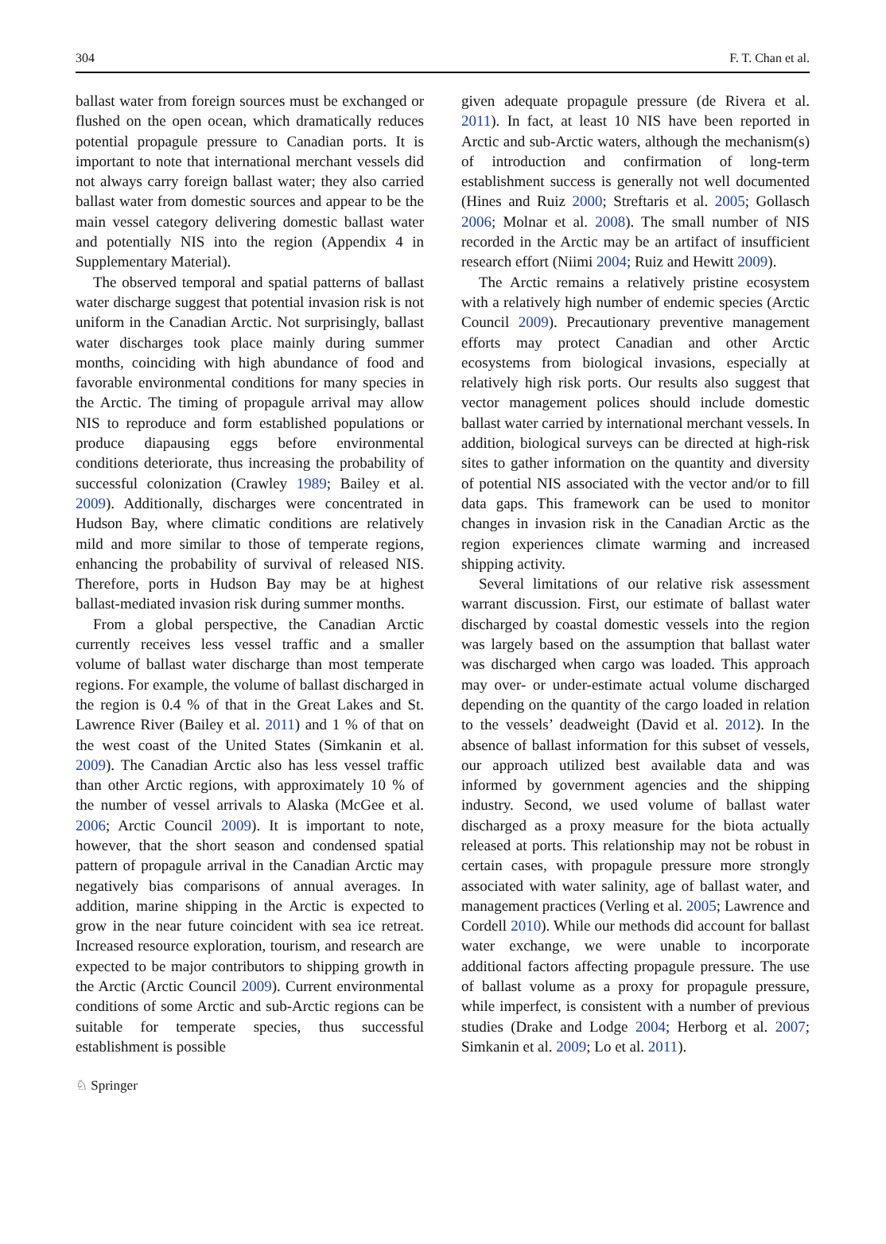304 F. T. Chan et al.
ballast water from foreign sources must be exchanged or flushed on the open ocean, which dramatically reduces potential propagule pressure to Canadian ports. It is important to note that international merchant vessels did not always carry foreign ballast water; they also carried ballast water from domestic sources and appear to be the main vessel category delivering domestic ballast water and potentially NIS into the region (Appendix 4 in Supplementary Material).
The observed temporal and spatial patterns of ballast water discharge suggest that potential invasion risk is not uniform in the Canadian Arctic. Not surprisingly, ballast water discharges took place mainly during summer months, coinciding with high abundance of food and favorable environmental conditions for many species in the Arctic. The timing of propagule arrival may allow NIS to reproduce and form established populations or produce diapausing eggs before environmental conditions deteriorate, thus increasing the probability of successful colonization (Crawley 1989; Bailey et al. 2009). Additionally, discharges were concentrated in Hudson Bay, where climatic conditions are relatively mild and more similar to those of temperate regions, enhancing the probability of survival of released NIS. Therefore, ports in Hudson Bay may be at highest ballast-mediated invasion risk during summer months.
From a global perspective, the Canadian Arctic currently receives less vessel traffic and a smaller volume of ballast water discharge than most temperate regions. For example, the volume of ballast discharged in the region is 0.4 % of that in the Great Lakes and St. Lawrence River (Bailey et al. 2011) and 1 % of that on the west coast of the United States (Simkanin et al. 2009). The Canadian Arctic also has less vessel traffic than other Arctic regions, with approximately 10 % of the number of vessel arrivals to Alaska (McGee et al. 2006; Arctic Council 2009). It is important to note, however, that the short season and condensed spatial pattern of propagule arrival in the Canadian Arctic may negatively bias comparisons of annual averages. In addition, marine shipping in the Arctic is expected to grow in the near future coincident with sea ice retreat. Increased resource exploration, tourism, and research are expected to be major contributors to shipping growth in the Arctic (Arctic Council 2009). Current environmental conditions of some Arctic and sub-Arctic regions can be suitable for temperate species, thus successful establishment is possible
given adequate propagule pressure (de Rivera et al. 2011). In fact, at least 10 NIS have been reported in Arctic and sub-Arctic waters, although the mechanism(s) of introduction and confirmation of long-term establishment success is generally not well documented (Hines and Ruiz 2000; Streftaris et al. 2005; Gollasch 2006; Molnar et al. 2008). The small number of NIS recorded in the Arctic may be an artifact of insufficient research effort (Niimi 2004; Ruiz and Hewitt 2009).
The Arctic remains a relatively pristine ecosystem with a relatively high number of endemic species (Arctic Council 2009). Precautionary preventive management efforts may protect Canadian and other Arctic ecosystems from biological invasions, especially at relatively high risk ports. Our results also suggest that vector management polices should include domestic ballast water carried by international merchant vessels. In addition, biological surveys can be directed at high-risk sites to gather information on the quantity and diversity of potential NIS associated with the vector and/or to fill data gaps. This framework can be used to monitor changes in invasion risk in the Canadian Arctic as the region experiences climate warming and increased shipping activity.
Several limitations of our relative risk assessment warrant discussion. First, our estimate of ballast water discharged by coastal domestic vessels into the region was largely based on the assumption that ballast water was discharged when cargo was loaded. This approach may over- or under-estimate actual volume discharged depending on the quantity of the cargo loaded in relation to the vessels’ deadweight (David et al. 2012). In the absence of ballast information for this subset of vessels, our approach utilized best available data and was informed by government agencies and the shipping industry. Second, we used volume of ballast water discharged as a proxy measure for the biota actually released at ports. This relationship may not be robust in certain cases, with propagule pressure more strongly associated with water salinity, age of ballast water, and management practices (Verling et al. 2005; Lawrence and Cordell 2010). While our methods did account for ballast water exchange, we were unable to incorporate additional factors affecting propagule pressure. The use of ballast volume as a proxy for propagule pressure, while imperfect, is consistent with a number of previous studies (Drake and Lodge 2004; Herborg et al. 2007; Simkanin et al. 2009; Lo et al. 2011).
♘ Springer